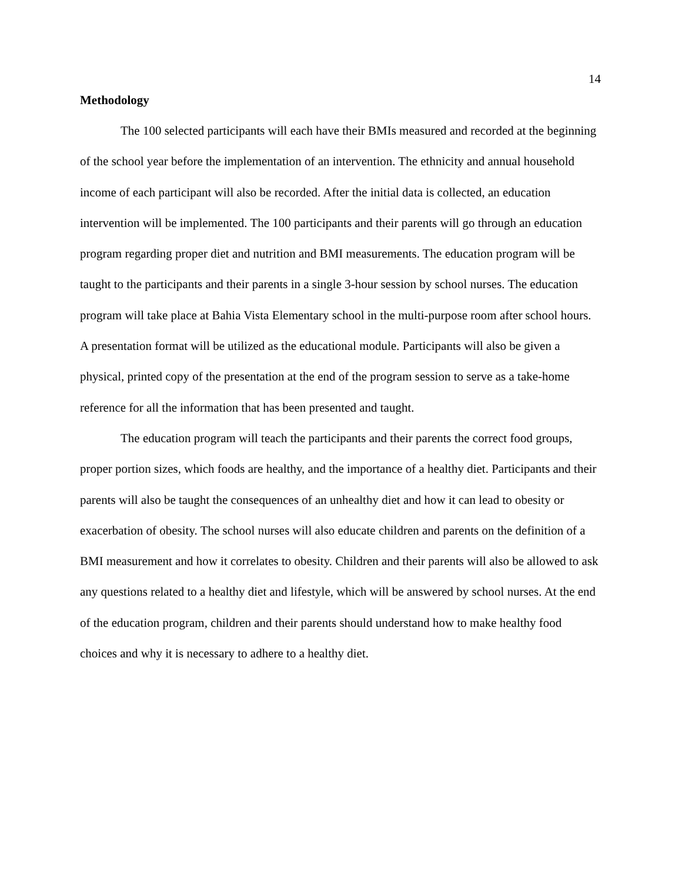14
Methodology
The 100 selected participants will each have their BMIs measured and recorded at the beginning of the school year before the implementation of an intervention. The ethnicity and annual household income of each participant will also be recorded. After the initial data is collected, an education intervention will be implemented. The 100 participants and their parents will go through an education program regarding proper diet and nutrition and BMI measurements. The education program will be taught to the participants and their parents in a single 3-hour session by school nurses. The education program will take place at Bahia Vista Elementary school in the multi-purpose room after school hours. A presentation format will be utilized as the educational module. Participants will also be given a physical, printed copy of the presentation at the end of the program session to serve as a take-home reference for all the information that has been presented and taught.
The education program will teach the participants and their parents the correct food groups, proper portion sizes, which foods are healthy, and the importance of a healthy diet. Participants and their parents will also be taught the consequences of an unhealthy diet and how it can lead to obesity or exacerbation of obesity. The school nurses will also educate children and parents on the definition of a BMI measurement and how it correlates to obesity. Children and their parents will also be allowed to ask any questions related to a healthy diet and lifestyle, which will be answered by school nurses. At the end of the education program, children and their parents should understand how to make healthy food choices and why it is necessary to adhere to a healthy diet.